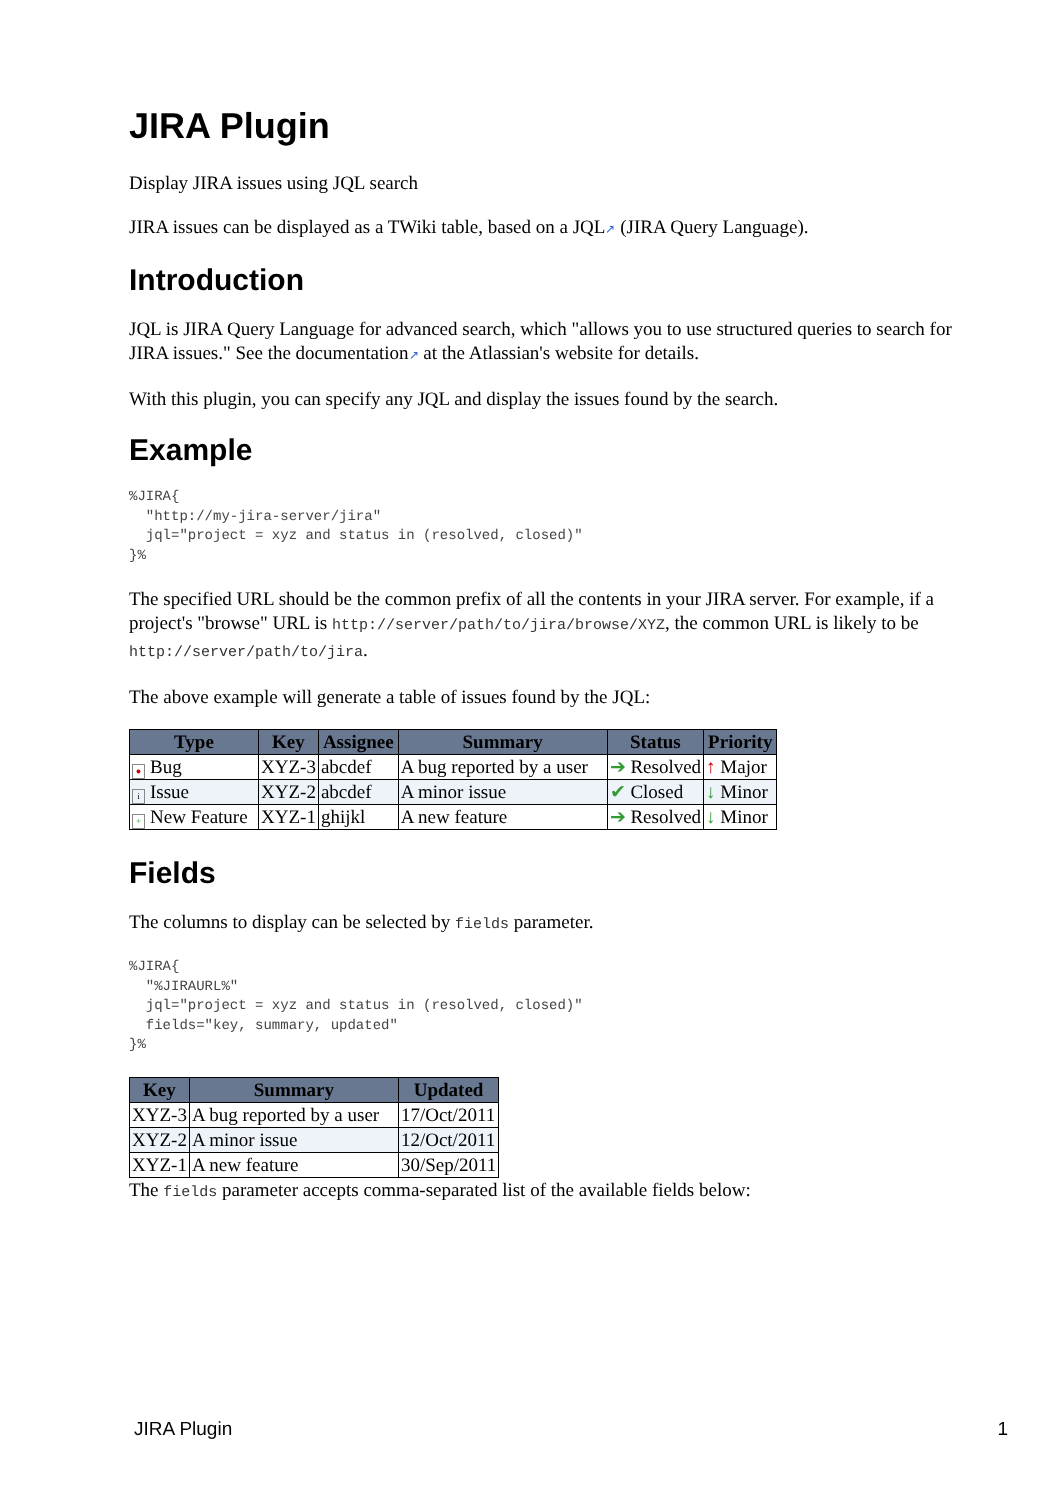JIRA Plugin
Display JIRA issues using JQL search
JIRA issues can be displayed as a TWiki table, based on a JQL↗ (JIRA Query Language).
Introduction
JQL is JIRA Query Language for advanced search, which "allows you to use structured queries to search for JIRA issues." See the documentation↗ at the Atlassian's website for details.
With this plugin, you can specify any JQL and display the issues found by the search.
Example
%JIRA{
  "http://my-jira-server/jira"
  jql="project = xyz and status in (resolved, closed)"
}%
The specified URL should be the common prefix of all the contents in your JIRA server. For example, if a project's "browse" URL is http://server/path/to/jira/browse/XYZ, the common URL is likely to be http://server/path/to/jira.
The above example will generate a table of issues found by the JQL:
| Type | Key | Assignee | Summary | Status | Priority |
| --- | --- | --- | --- | --- | --- |
| ● Bug | XYZ-3 | abcdef | A bug reported by a user | ➔ Resolved | ↑ Major |
| i Issue | XYZ-2 | abcdef | A minor issue | ✔ Closed | ↓ Minor |
| + New Feature | XYZ-1 | ghijkl | A new feature | ➔ Resolved | ↓ Minor |
Fields
The columns to display can be selected by fields parameter.
%JIRA{
  "%JIRAURL%"
  jql="project = xyz and status in (resolved, closed)"
  fields="key, summary, updated"
}%
| Key | Summary | Updated |
| --- | --- | --- |
| XYZ-3 | A bug reported by a user | 17/Oct/2011 |
| XYZ-2 | A minor issue | 12/Oct/2011 |
| XYZ-1 | A new feature | 30/Sep/2011 |
The fields parameter accepts comma-separated list of the available fields below:
JIRA Plugin 1